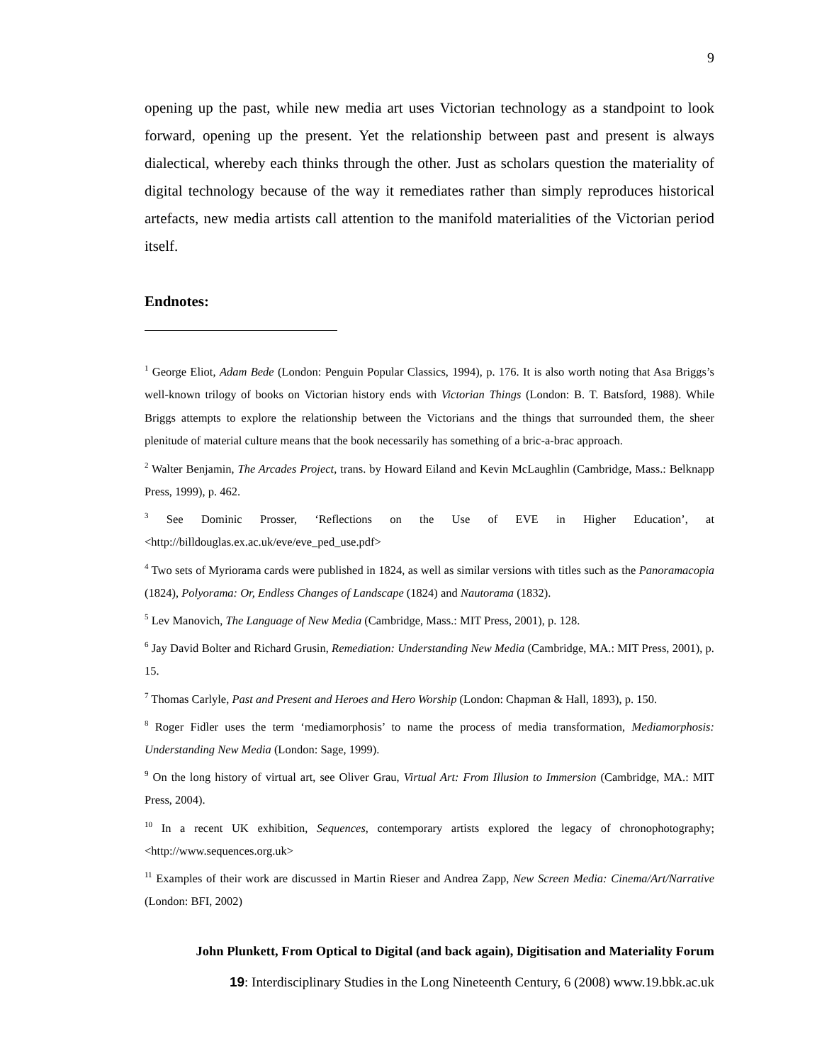9
opening up the past, while new media art uses Victorian technology as a standpoint to look forward, opening up the present. Yet the relationship between past and present is always dialectical, whereby each thinks through the other. Just as scholars question the materiality of digital technology because of the way it remediates rather than simply reproduces historical artefacts, new media artists call attention to the manifold materialities of the Victorian period itself.
Endnotes:
<sup>1</sup> George Eliot, Adam Bede (London: Penguin Popular Classics, 1994), p. 176. It is also worth noting that Asa Briggs’s well-known trilogy of books on Victorian history ends with Victorian Things (London: B. T. Batsford, 1988). While Briggs attempts to explore the relationship between the Victorians and the things that surrounded them, the sheer plenitude of material culture means that the book necessarily has something of a bric-a-brac approach.
<sup>2</sup> Walter Benjamin, The Arcades Project, trans. by Howard Eiland and Kevin McLaughlin (Cambridge, Mass.: Belknapp Press, 1999), p. 462.
<sup>3</sup> See Dominic Prosser, ‘Reflections on the Use of EVE in Higher Education’, at <http://billdouglas.ex.ac.uk/eve/eve_ped_use.pdf>
<sup>4</sup> Two sets of Myriorama cards were published in 1824, as well as similar versions with titles such as the Panoramacopia (1824), Polyorama: Or, Endless Changes of Landscape (1824) and Nautorama (1832).
<sup>5</sup> Lev Manovich, The Language of New Media (Cambridge, Mass.: MIT Press, 2001), p. 128.
<sup>6</sup> Jay David Bolter and Richard Grusin, Remediation: Understanding New Media (Cambridge, MA.: MIT Press, 2001), p. 15.
<sup>7</sup> Thomas Carlyle, Past and Present and Heroes and Hero Worship (London: Chapman & Hall, 1893), p. 150.
<sup>8</sup> Roger Fidler uses the term ‘mediamorphosis’ to name the process of media transformation, Mediamorphosis: Understanding New Media (London: Sage, 1999).
<sup>9</sup> On the long history of virtual art, see Oliver Grau, Virtual Art: From Illusion to Immersion (Cambridge, MA.: MIT Press, 2004).
<sup>10</sup> In a recent UK exhibition, Sequences, contemporary artists explored the legacy of chronophotography; <http://www.sequences.org.uk>
<sup>11</sup> Examples of their work are discussed in Martin Rieser and Andrea Zapp, New Screen Media: Cinema/Art/Narrative (London: BFI, 2002)
John Plunkett, From Optical to Digital (and back again), Digitisation and Materiality Forum
19: Interdisciplinary Studies in the Long Nineteenth Century, 6 (2008) www.19.bbk.ac.uk